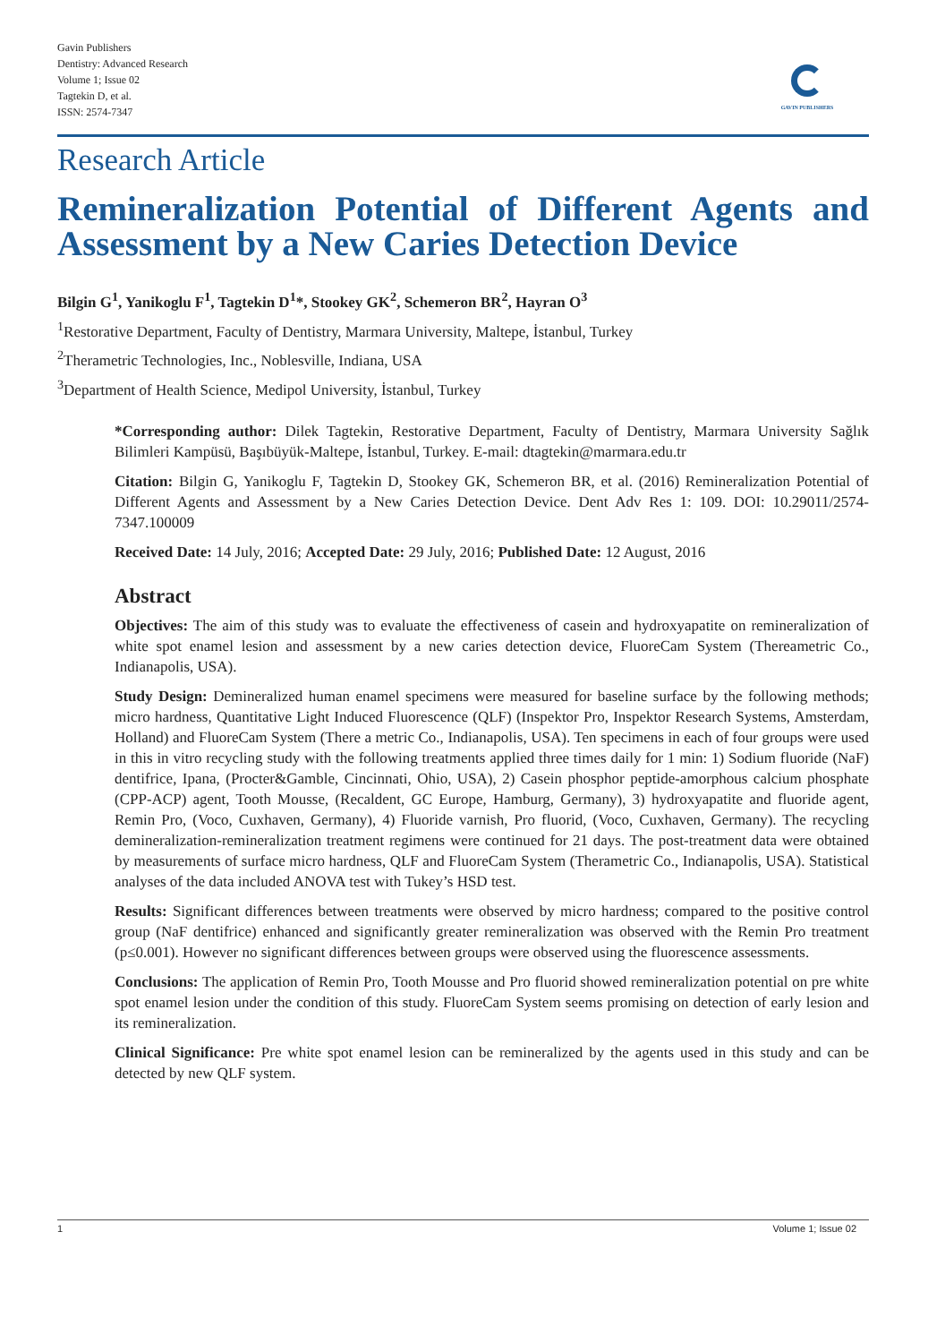Gavin Publishers
Dentistry: Advanced Research
Volume 1; Issue 02
Tagtekin D, et al.
ISSN: 2574-7347
GAVIN PUBLISHERS
Research Article
Remineralization Potential of Different Agents and Assessment by a New Caries Detection Device
Bilgin G<sup>1</sup>, Yanikoglu F<sup>1</sup>, Tagtekin D<sup>1</sup>*, Stookey GK<sup>2</sup>, Schemeron BR<sup>2</sup>, Hayran O<sup>3</sup>
<sup>1</sup> Restorative Department, Faculty of Dentistry, Marmara University, Maltepe, İstanbul, Turkey
<sup>2</sup> Therametric Technologies, Inc., Noblesville, Indiana, USA
<sup>3</sup> Department of Health Science, Medipol University, İstanbul, Turkey
*Corresponding author: Dilek Tagtekin, Restorative Department, Faculty of Dentistry, Marmara University Sağlık Bilimleri Kampüsü, Başıbüyük-Maltepe, İstanbul, Turkey. E-mail: dtagtekin@marmara.edu.tr
Citation: Bilgin G, Yanikoglu F, Tagtekin D, Stookey GK, Schemeron BR, et al. (2016) Remineralization Potential of Different Agents and Assessment by a New Caries Detection Device. Dent Adv Res 1: 109. DOI: 10.29011/2574-7347.100009
Received Date: 14 July, 2016; Accepted Date: 29 July, 2016; Published Date: 12 August, 2016
Abstract
Objectives: The aim of this study was to evaluate the effectiveness of casein and hydroxyapatite on remineralization of white spot enamel lesion and assessment by a new caries detection device, FluoreCam System (Thereametric Co., Indianapolis, USA).
Study Design: Demineralized human enamel specimens were measured for baseline surface by the following methods; micro hardness, Quantitative Light Induced Fluorescence (QLF) (Inspektor Pro, Inspektor Research Systems, Amsterdam, Holland) and FluoreCam System (There a metric Co., Indianapolis, USA). Ten specimens in each of four groups were used in this in vitro recycling study with the following treatments applied three times daily for 1 min: 1) Sodium fluoride (NaF) dentifrice, Ipana, (Procter&Gamble, Cincinnati, Ohio, USA), 2) Casein phosphor peptide-amorphous calcium phosphate (CPP-ACP) agent, Tooth Mousse, (Recaldent, GC Europe, Hamburg, Germany), 3) hydroxyapatite and fluoride agent, Remin Pro, (Voco, Cuxhaven, Germany), 4) Fluoride varnish, Pro fluorid, (Voco, Cuxhaven, Germany). The recycling demineralization-remineralization treatment regimens were continued for 21 days. The post-treatment data were obtained by measurements of surface micro hardness, QLF and FluoreCam System (Therametric Co., Indianapolis, USA). Statistical analyses of the data included ANOVA test with Tukey’s HSD test.
Results: Significant differences between treatments were observed by micro hardness; compared to the positive control group (NaF dentifrice) enhanced and significantly greater remineralization was observed with the Remin Pro treatment (p≤0.001). However no significant differences between groups were observed using the fluorescence assessments.
Conclusions: The application of Remin Pro, Tooth Mousse and Pro fluorid showed remineralization potential on pre white spot enamel lesion under the condition of this study. FluoreCam System seems promising on detection of early lesion and its remineralization.
Clinical Significance: Pre white spot enamel lesion can be remineralized by the agents used in this study and can be detected by new QLF system.
1 Volume 1; Issue 02